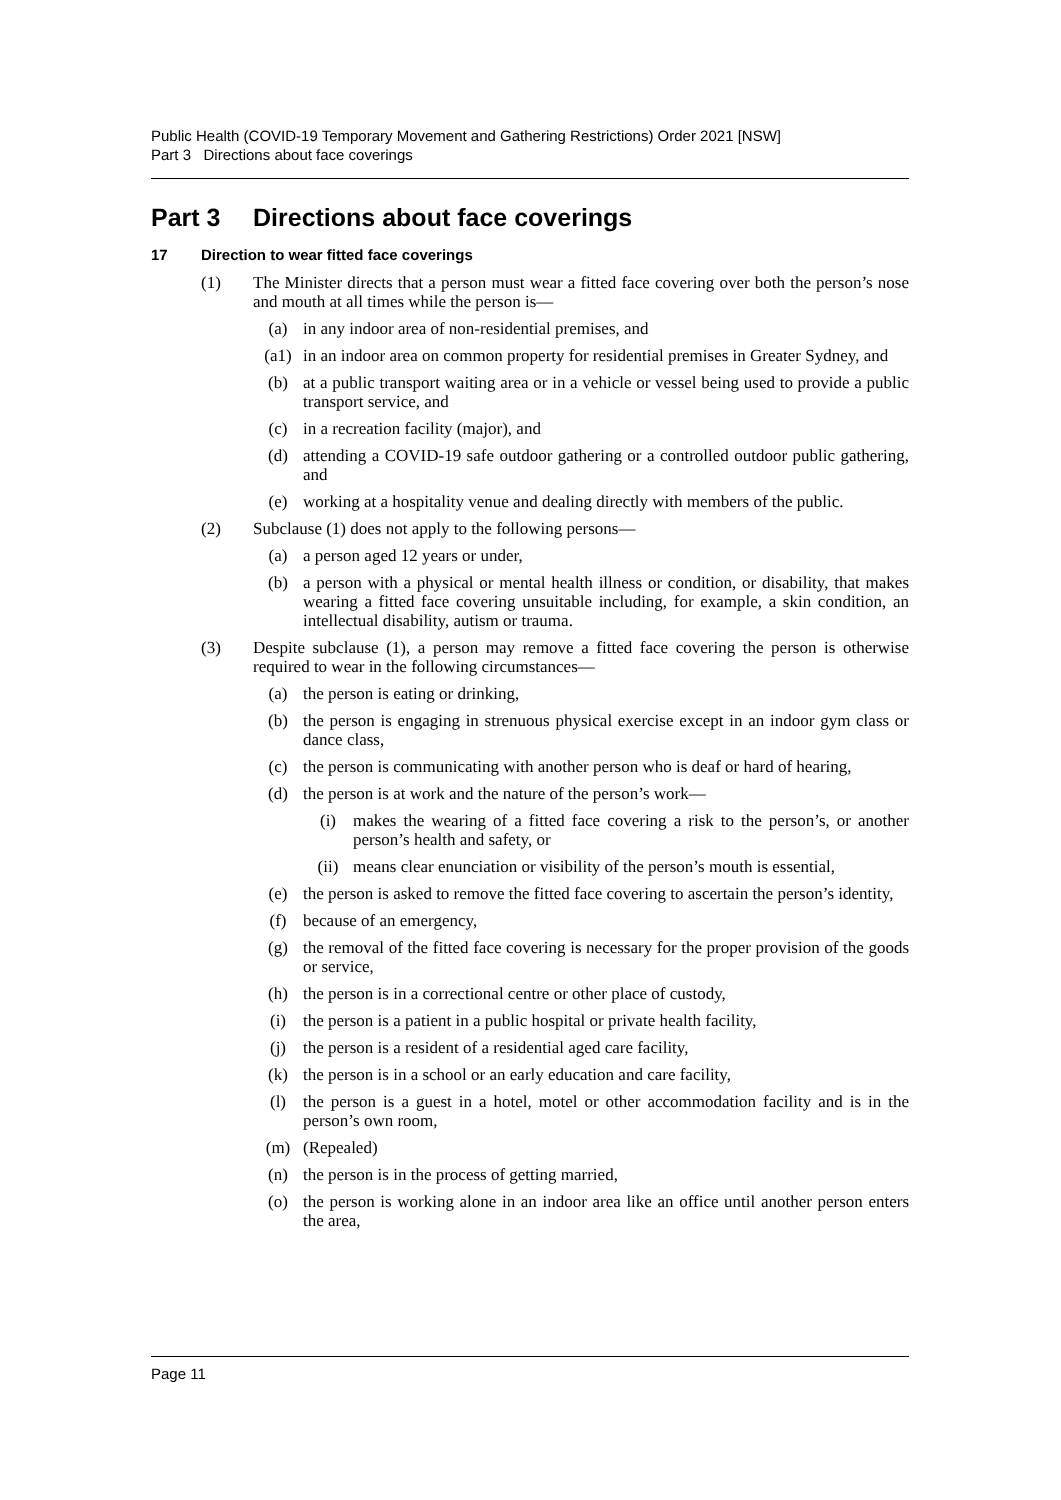Public Health (COVID-19 Temporary Movement and Gathering Restrictions) Order 2021 [NSW]
Part 3 Directions about face coverings
Part 3 Directions about face coverings
17 Direction to wear fitted face coverings
(1) The Minister directs that a person must wear a fitted face covering over both the person’s nose and mouth at all times while the person is—
(a) in any indoor area of non-residential premises, and
(a1) in an indoor area on common property for residential premises in Greater Sydney, and
(b) at a public transport waiting area or in a vehicle or vessel being used to provide a public transport service, and
(c) in a recreation facility (major), and
(d) attending a COVID-19 safe outdoor gathering or a controlled outdoor public gathering, and
(e) working at a hospitality venue and dealing directly with members of the public.
(2) Subclause (1) does not apply to the following persons—
(a) a person aged 12 years or under,
(b) a person with a physical or mental health illness or condition, or disability, that makes wearing a fitted face covering unsuitable including, for example, a skin condition, an intellectual disability, autism or trauma.
(3) Despite subclause (1), a person may remove a fitted face covering the person is otherwise required to wear in the following circumstances—
(a) the person is eating or drinking,
(b) the person is engaging in strenuous physical exercise except in an indoor gym class or dance class,
(c) the person is communicating with another person who is deaf or hard of hearing,
(d) the person is at work and the nature of the person’s work—
(i) makes the wearing of a fitted face covering a risk to the person’s, or another person’s health and safety, or
(ii) means clear enunciation or visibility of the person’s mouth is essential,
(e) the person is asked to remove the fitted face covering to ascertain the person’s identity,
(f) because of an emergency,
(g) the removal of the fitted face covering is necessary for the proper provision of the goods or service,
(h) the person is in a correctional centre or other place of custody,
(i) the person is a patient in a public hospital or private health facility,
(j) the person is a resident of a residential aged care facility,
(k) the person is in a school or an early education and care facility,
(l) the person is a guest in a hotel, motel or other accommodation facility and is in the person’s own room,
(m) (Repealed)
(n) the person is in the process of getting married,
(o) the person is working alone in an indoor area like an office until another person enters the area,
Page 11